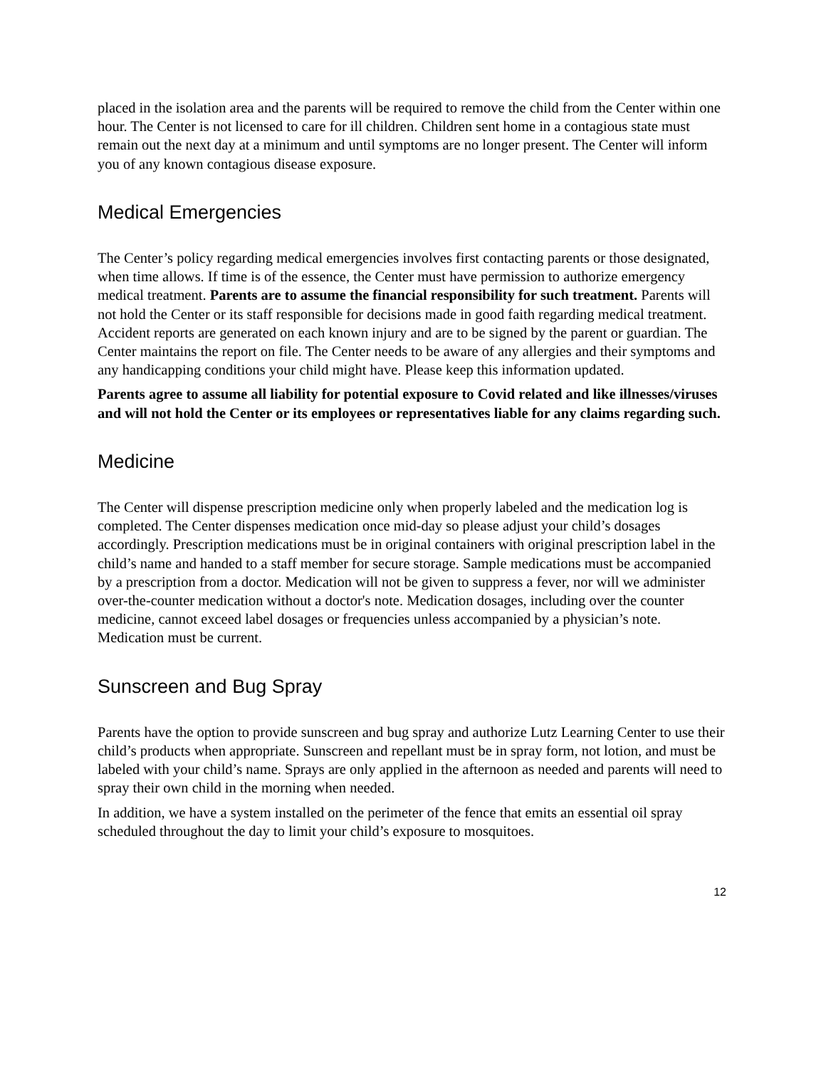placed in the isolation area and the parents will be required to remove the child from the Center within one hour. The Center is not licensed to care for ill children. Children sent home in a contagious state must remain out the next day at a minimum and until symptoms are no longer present. The Center will inform you of any known contagious disease exposure.
Medical Emergencies
The Center’s policy regarding medical emergencies involves first contacting parents or those designated, when time allows. If time is of the essence, the Center must have permission to authorize emergency medical treatment. Parents are to assume the financial responsibility for such treatment. Parents will not hold the Center or its staff responsible for decisions made in good faith regarding medical treatment. Accident reports are generated on each known injury and are to be signed by the parent or guardian. The Center maintains the report on file. The Center needs to be aware of any allergies and their symptoms and any handicapping conditions your child might have. Please keep this information updated.
Parents agree to assume all liability for potential exposure to Covid related and like illnesses/viruses and will not hold the Center or its employees or representatives liable for any claims regarding such.
Medicine
The Center will dispense prescription medicine only when properly labeled and the medication log is completed. The Center dispenses medication once mid-day so please adjust your child’s dosages accordingly. Prescription medications must be in original containers with original prescription label in the child’s name and handed to a staff member for secure storage. Sample medications must be accompanied by a prescription from a doctor. Medication will not be given to suppress a fever, nor will we administer over-the-counter medication without a doctor's note. Medication dosages, including over the counter medicine, cannot exceed label dosages or frequencies unless accompanied by a physician’s note. Medication must be current.
Sunscreen and Bug Spray
Parents have the option to provide sunscreen and bug spray and authorize Lutz Learning Center to use their child’s products when appropriate. Sunscreen and repellant must be in spray form, not lotion, and must be labeled with your child’s name. Sprays are only applied in the afternoon as needed and parents will need to spray their own child in the morning when needed.
In addition, we have a system installed on the perimeter of the fence that emits an essential oil spray scheduled throughout the day to limit your child’s exposure to mosquitoes.
12